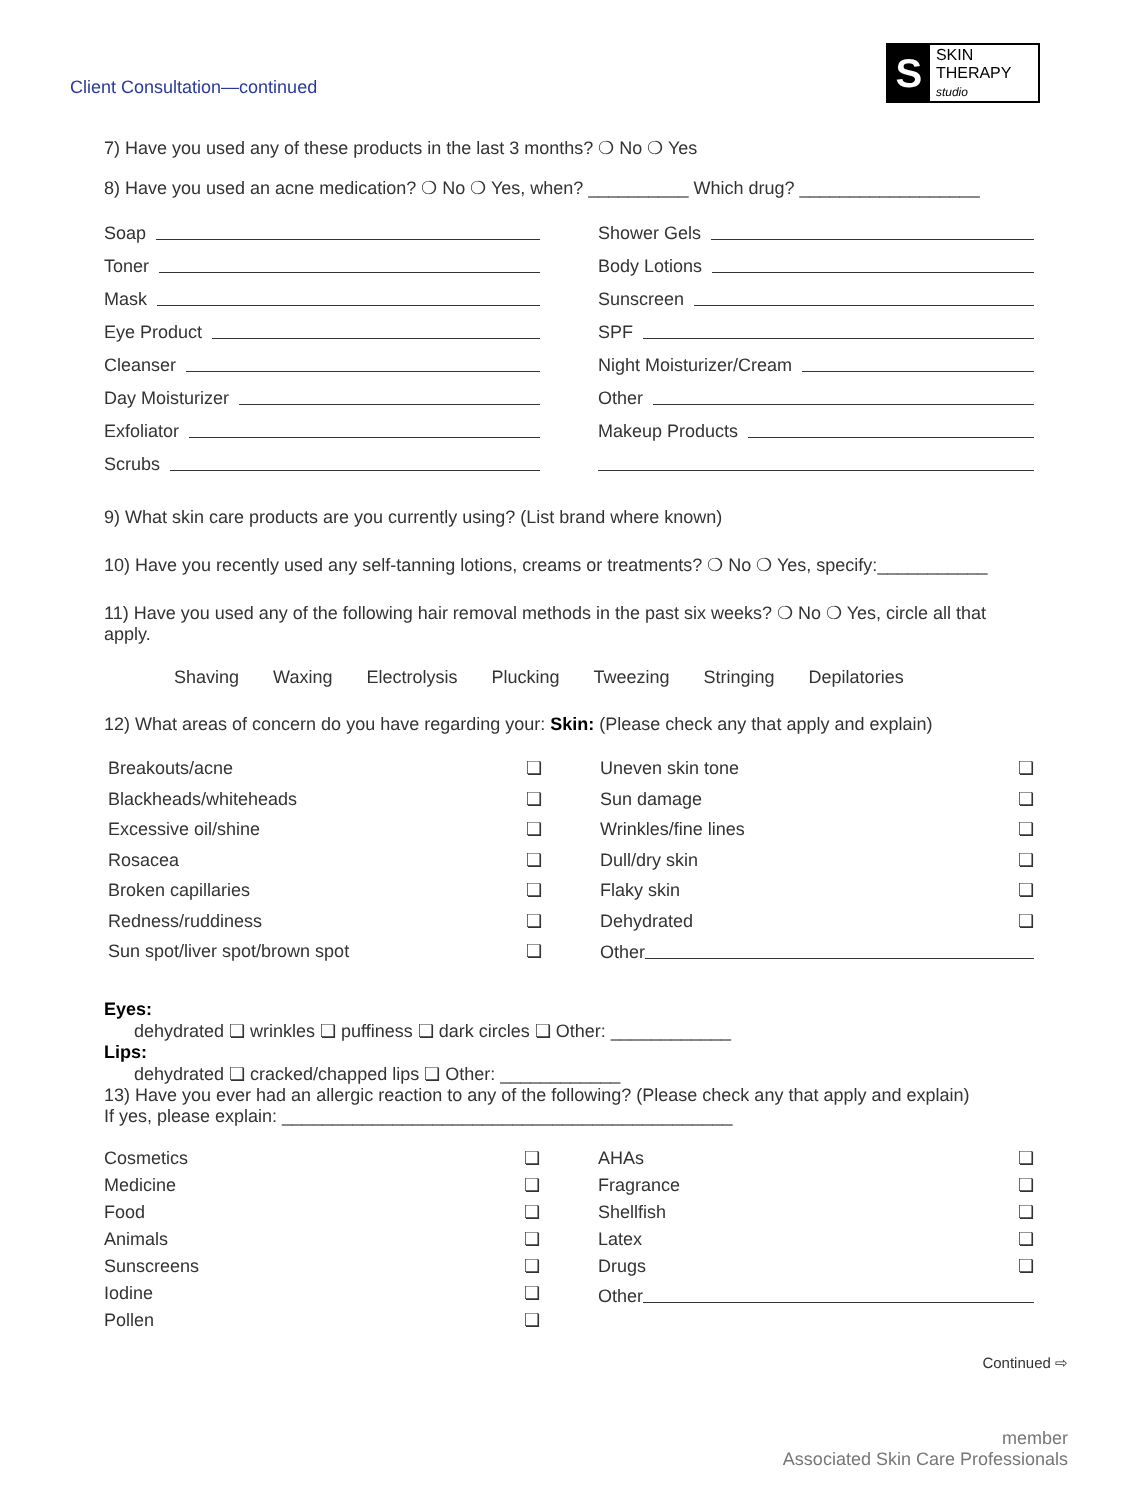Client Consultation—continued
S
SKIN THERAPY
studio
7) Have you used any of these products in the last 3 months? ❍ No ❍ Yes
8) Have you used an acne medication? ❍ No ❍ Yes, when? __________ Which drug? __________________
Soap
Toner
Mask
Eye Product
Cleanser
Day Moisturizer
Exfoliator
Scrubs
Shower Gels
Body Lotions
Sunscreen
SPF
Night Moisturizer/Cream
Other
Makeup Products
9) What skin care products are you currently using? (List brand where known)
10) Have you recently used any self-tanning lotions, creams or treatments? ❍ No ❍ Yes, specify:___________
11) Have you used any of the following hair removal methods in the past six weeks? ❍ No ❍ Yes, circle all that apply.
Shaving Waxing Electrolysis Plucking Tweezing Stringing Depilatories
12) What areas of concern do you have regarding your: Skin: (Please check any that apply and explain)
Breakouts/acne ❏
Blackheads/whiteheads ❏
Excessive oil/shine ❏
Rosacea ❏
Broken capillaries ❏
Redness/ruddiness ❏
Sun spot/liver spot/brown spot ❏
Uneven skin tone ❏
Sun damage ❏
Wrinkles/fine lines ❏
Dull/dry skin ❏
Flaky skin ❏
Dehydrated ❏
Other
Eyes:
dehydrated ❏ wrinkles ❏ puffiness ❏ dark circles ❏ Other: ____________
Lips:
dehydrated ❏ cracked/chapped lips ❏ Other: ____________
13) Have you ever had an allergic reaction to any of the following? (Please check any that apply and explain)
If yes, please explain: _____________________________________________
Cosmetics ❏
Medicine ❏
Food ❏
Animals ❏
Sunscreens ❏
Iodine ❏
Pollen ❏
AHAs ❏
Fragrance ❏
Shellfish ❏
Latex ❏
Drugs ❏
Other
Continued ⇨
member
Associated Skin Care Professionals